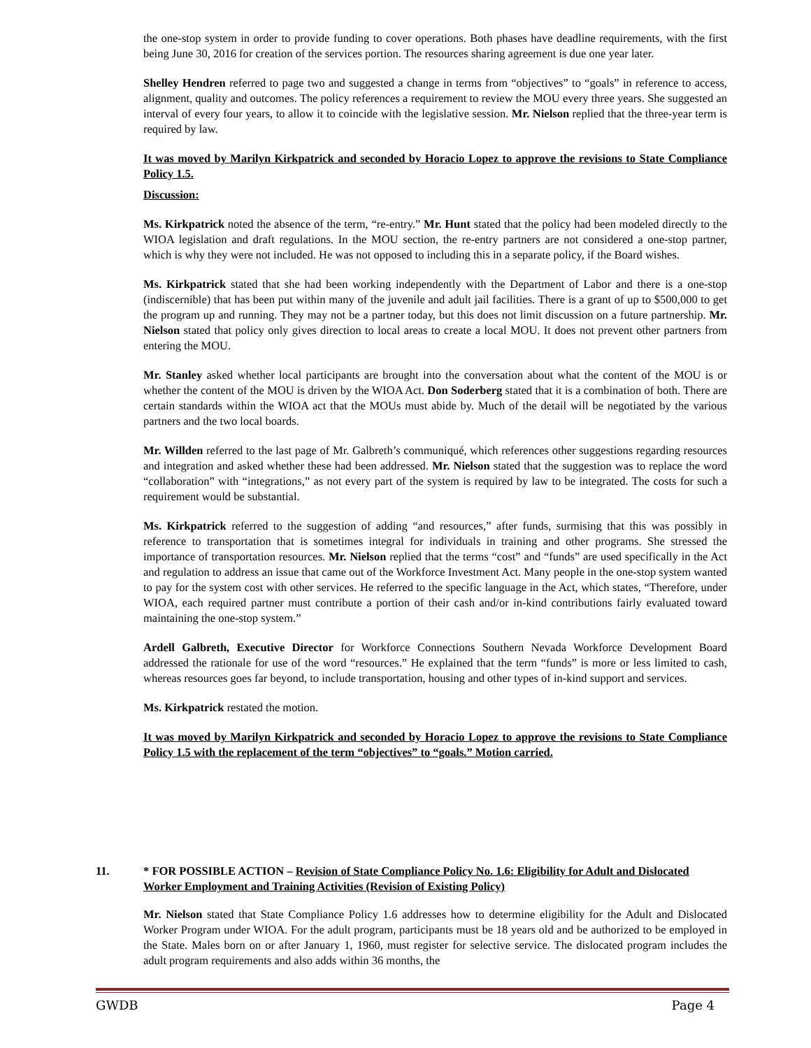the one-stop system in order to provide funding to cover operations. Both phases have deadline requirements, with the first being June 30, 2016 for creation of the services portion. The resources sharing agreement is due one year later.
Shelley Hendren referred to page two and suggested a change in terms from “objectives” to “goals” in reference to access, alignment, quality and outcomes. The policy references a requirement to review the MOU every three years. She suggested an interval of every four years, to allow it to coincide with the legislative session. Mr. Nielson replied that the three-year term is required by law.
It was moved by Marilyn Kirkpatrick and seconded by Horacio Lopez to approve the revisions to State Compliance Policy 1.5.
Discussion:
Ms. Kirkpatrick noted the absence of the term, “re-entry.” Mr. Hunt stated that the policy had been modeled directly to the WIOA legislation and draft regulations. In the MOU section, the re-entry partners are not considered a one-stop partner, which is why they were not included. He was not opposed to including this in a separate policy, if the Board wishes.
Ms. Kirkpatrick stated that she had been working independently with the Department of Labor and there is a one-stop (indiscernible) that has been put within many of the juvenile and adult jail facilities. There is a grant of up to $500,000 to get the program up and running. They may not be a partner today, but this does not limit discussion on a future partnership. Mr. Nielson stated that policy only gives direction to local areas to create a local MOU. It does not prevent other partners from entering the MOU.
Mr. Stanley asked whether local participants are brought into the conversation about what the content of the MOU is or whether the content of the MOU is driven by the WIOA Act. Don Soderberg stated that it is a combination of both. There are certain standards within the WIOA act that the MOUs must abide by. Much of the detail will be negotiated by the various partners and the two local boards.
Mr. Willden referred to the last page of Mr. Galbreth’s communiqué, which references other suggestions regarding resources and integration and asked whether these had been addressed. Mr. Nielson stated that the suggestion was to replace the word “collaboration” with “integrations,” as not every part of the system is required by law to be integrated. The costs for such a requirement would be substantial.
Ms. Kirkpatrick referred to the suggestion of adding “and resources,” after funds, surmising that this was possibly in reference to transportation that is sometimes integral for individuals in training and other programs. She stressed the importance of transportation resources. Mr. Nielson replied that the terms “cost” and “funds” are used specifically in the Act and regulation to address an issue that came out of the Workforce Investment Act. Many people in the one-stop system wanted to pay for the system cost with other services. He referred to the specific language in the Act, which states, “Therefore, under WIOA, each required partner must contribute a portion of their cash and/or in-kind contributions fairly evaluated toward maintaining the one-stop system.”
Ardell Galbreth, Executive Director for Workforce Connections Southern Nevada Workforce Development Board addressed the rationale for use of the word “resources.” He explained that the term “funds” is more or less limited to cash, whereas resources goes far beyond, to include transportation, housing and other types of in-kind support and services.
Ms. Kirkpatrick restated the motion.
It was moved by Marilyn Kirkpatrick and seconded by Horacio Lopez to approve the revisions to State Compliance Policy 1.5 with the replacement of the term “objectives” to “goals.” Motion carried.
11. * FOR POSSIBLE ACTION – Revision of State Compliance Policy No. 1.6: Eligibility for Adult and Dislocated Worker Employment and Training Activities (Revision of Existing Policy)
Mr. Nielson stated that State Compliance Policy 1.6 addresses how to determine eligibility for the Adult and Dislocated Worker Program under WIOA. For the adult program, participants must be 18 years old and be authorized to be employed in the State. Males born on or after January 1, 1960, must register for selective service. The dislocated program includes the adult program requirements and also adds within 36 months, the
GWDB Page 4